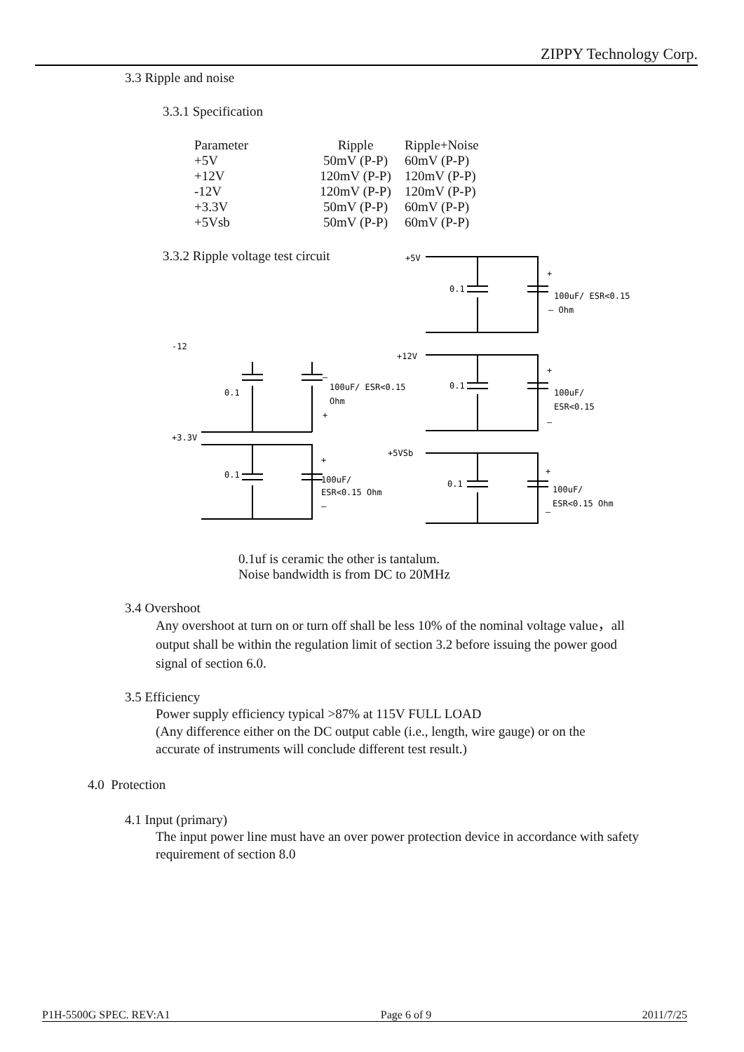ZIPPY Technology Corp.
3.3 Ripple and noise
3.3.1 Specification
| Parameter | Ripple | Ripple+Noise |
| --- | --- | --- |
| +5V | 50mV (P-P) | 60mV (P-P) |
| +12V | 120mV (P-P) | 120mV (P-P) |
| -12V | 120mV (P-P) | 120mV (P-P) |
| +3.3V | 50mV (P-P) | 60mV (P-P) |
| +5Vsb | 50mV (P-P) | 60mV (P-P) |
3.3.2 Ripple voltage test circuit
+5V
0.1
+
100uF/ ESR<0.15
– Ohm
-12
+12V
0.1
+
100uF/
ESR<0.15
–
0.1
–
100uF/ ESR<0.15
Ohm
+
+3.3V
0.1
+
100uF/
ESR<0.15 Ohm
–
+5VSb
0.1
+
100uF/
ESR<0.15 Ohm
–
0.1uf is ceramic the other is tantalum.
Noise bandwidth is from DC to 20MHz
3.4 Overshoot
Any overshoot at turn on or turn off shall be less 10% of the nominal voltage value，all output shall be within the regulation limit of section 3.2 before issuing the power good signal of section 6.0.
3.5 Efficiency
Power supply efficiency typical >87% at 115V FULL LOAD
(Any difference either on the DC output cable (i.e., length, wire gauge) or on the accurate of instruments will conclude different test result.)
4.0 Protection
4.1 Input (primary)
The input power line must have an over power protection device in accordance with safety requirement of section 8.0
P1H-5500G SPEC. REV:A1 Page 6 of 9 2011/7/25